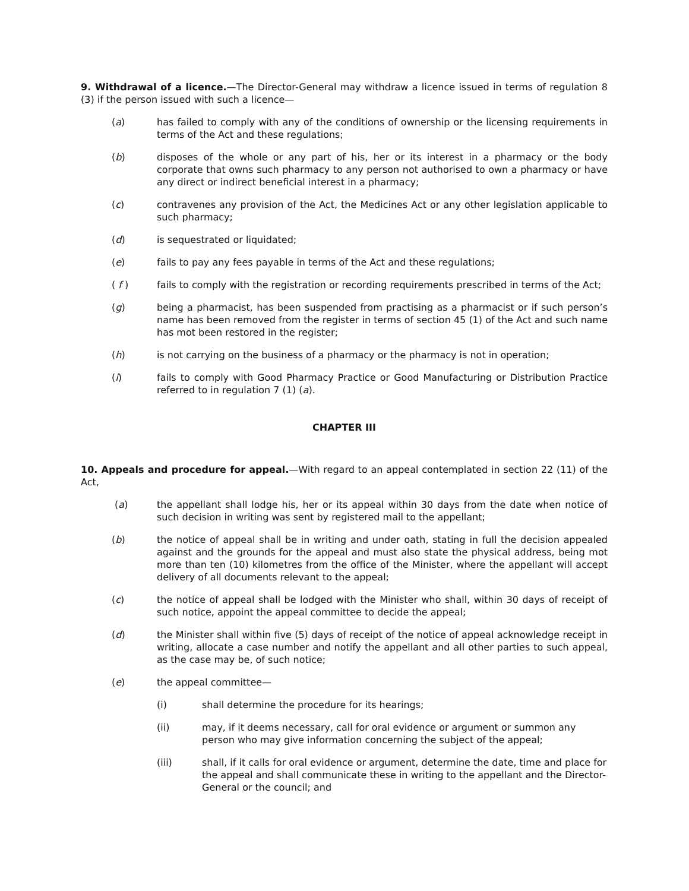9. Withdrawal of a licence.—The Director-General may withdraw a licence issued in terms of regulation 8 (3) if the person issued with such a licence—
(a) has failed to comply with any of the conditions of ownership or the licensing requirements in terms of the Act and these regulations;
(b) disposes of the whole or any part of his, her or its interest in a pharmacy or the body corporate that owns such pharmacy to any person not authorised to own a pharmacy or have any direct or indirect beneficial interest in a pharmacy;
(c) contravenes any provision of the Act, the Medicines Act or any other legislation applicable to such pharmacy;
(d) is sequestrated or liquidated;
(e) fails to pay any fees payable in terms of the Act and these regulations;
( f ) fails to comply with the registration or recording requirements prescribed in terms of the Act;
(g) being a pharmacist, has been suspended from practising as a pharmacist or if such person’s name has been removed from the register in terms of section 45 (1) of the Act and such name has mot been restored in the register;
(h) is not carrying on the business of a pharmacy or the pharmacy is not in operation;
(i) fails to comply with Good Pharmacy Practice or Good Manufacturing or Distribution Practice referred to in regulation 7 (1) (a).
CHAPTER III
10. Appeals and procedure for appeal.—With regard to an appeal contemplated in section 22 (11) of the Act,
(a) the appellant shall lodge his, her or its appeal within 30 days from the date when notice of such decision in writing was sent by registered mail to the appellant;
(b) the notice of appeal shall be in writing and under oath, stating in full the decision appealed against and the grounds for the appeal and must also state the physical address, being mot more than ten (10) kilometres from the office of the Minister, where the appellant will accept delivery of all documents relevant to the appeal;
(c) the notice of appeal shall be lodged with the Minister who shall, within 30 days of receipt of such notice, appoint the appeal committee to decide the appeal;
(d) the Minister shall within five (5) days of receipt of the notice of appeal acknowledge receipt in writing, allocate a case number and notify the appellant and all other parties to such appeal, as the case may be, of such notice;
(e) the appeal committee—
(i) shall determine the procedure for its hearings;
(ii) may, if it deems necessary, call for oral evidence or argument or summon any person who may give information concerning the subject of the appeal;
(iii) shall, if it calls for oral evidence or argument, determine the date, time and place for the appeal and shall communicate these in writing to the appellant and the Director-General or the council; and